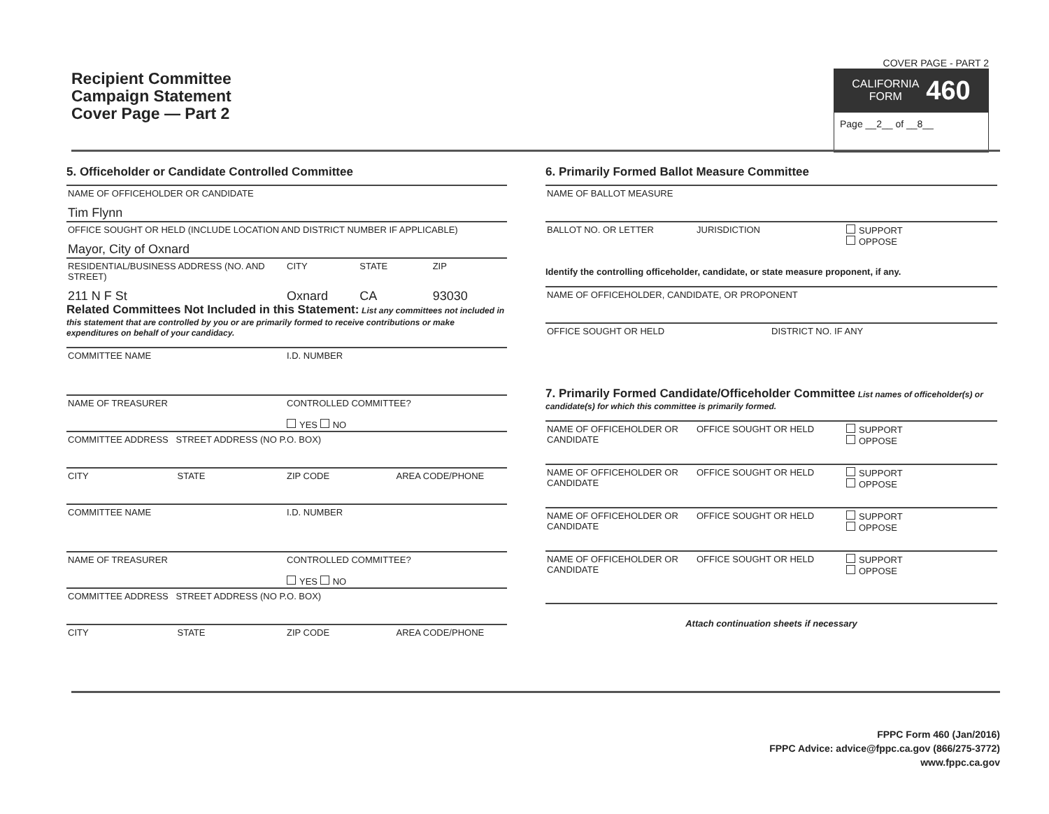Recipient Committee
Campaign Statement
Cover Page — Part 2
COVER PAGE - PART 2
CALIFORNIA
FORM 460
Page __2__ of __8__
5. Officeholder or Candidate Controlled Committee
NAME OF OFFICEHOLDER OR CANDIDATE
Tim Flynn
OFFICE SOUGHT OR HELD (INCLUDE LOCATION AND DISTRICT NUMBER IF APPLICABLE)
Mayor, City of Oxnard
RESIDENTIAL/BUSINESS ADDRESS (NO. AND STREET)
CITY STATE ZIP
211 N F St Oxnard CA 93030
Related Committees Not Included in this Statement: List any committees not included in this statement that are controlled by you or are primarily formed to receive contributions or make expenditures on behalf of your candidacy.
COMMITTEE NAME I.D. NUMBER
NAME OF TREASURER CONTROLLED COMMITTEE?
YES NO
COMMITTEE ADDRESS STREET ADDRESS (NO P.O. BOX)
CITY STATE ZIP CODE AREA CODE/PHONE
COMMITTEE NAME I.D. NUMBER
NAME OF TREASURER CONTROLLED COMMITTEE?
YES NO
COMMITTEE ADDRESS STREET ADDRESS (NO P.O. BOX)
CITY STATE ZIP CODE AREA CODE/PHONE
6. Primarily Formed Ballot Measure Committee
NAME OF BALLOT MEASURE
BALLOT NO. OR LETTER JURISDICTION SUPPORT
OPPOSE
Identify the controlling officeholder, candidate, or state measure proponent, if any.
NAME OF OFFICEHOLDER, CANDIDATE, OR PROPONENT
OFFICE SOUGHT OR HELD DISTRICT NO. IF ANY
7. Primarily Formed Candidate/Officeholder Committee List names of officeholder(s) or candidate(s) for which this committee is primarily formed.
NAME OF OFFICEHOLDER OR CANDIDATE
OFFICE SOUGHT OR HELD SUPPORT
OPPOSE
NAME OF OFFICEHOLDER OR CANDIDATE
OFFICE SOUGHT OR HELD SUPPORT
OPPOSE
NAME OF OFFICEHOLDER OR CANDIDATE
OFFICE SOUGHT OR HELD SUPPORT
OPPOSE
NAME OF OFFICEHOLDER OR CANDIDATE
OFFICE SOUGHT OR HELD SUPPORT
OPPOSE
Attach continuation sheets if necessary
FPPC Form 460 (Jan/2016)
FPPC Advice: advice@fppc.ca.gov (866/275-3772)
www.fppc.ca.gov